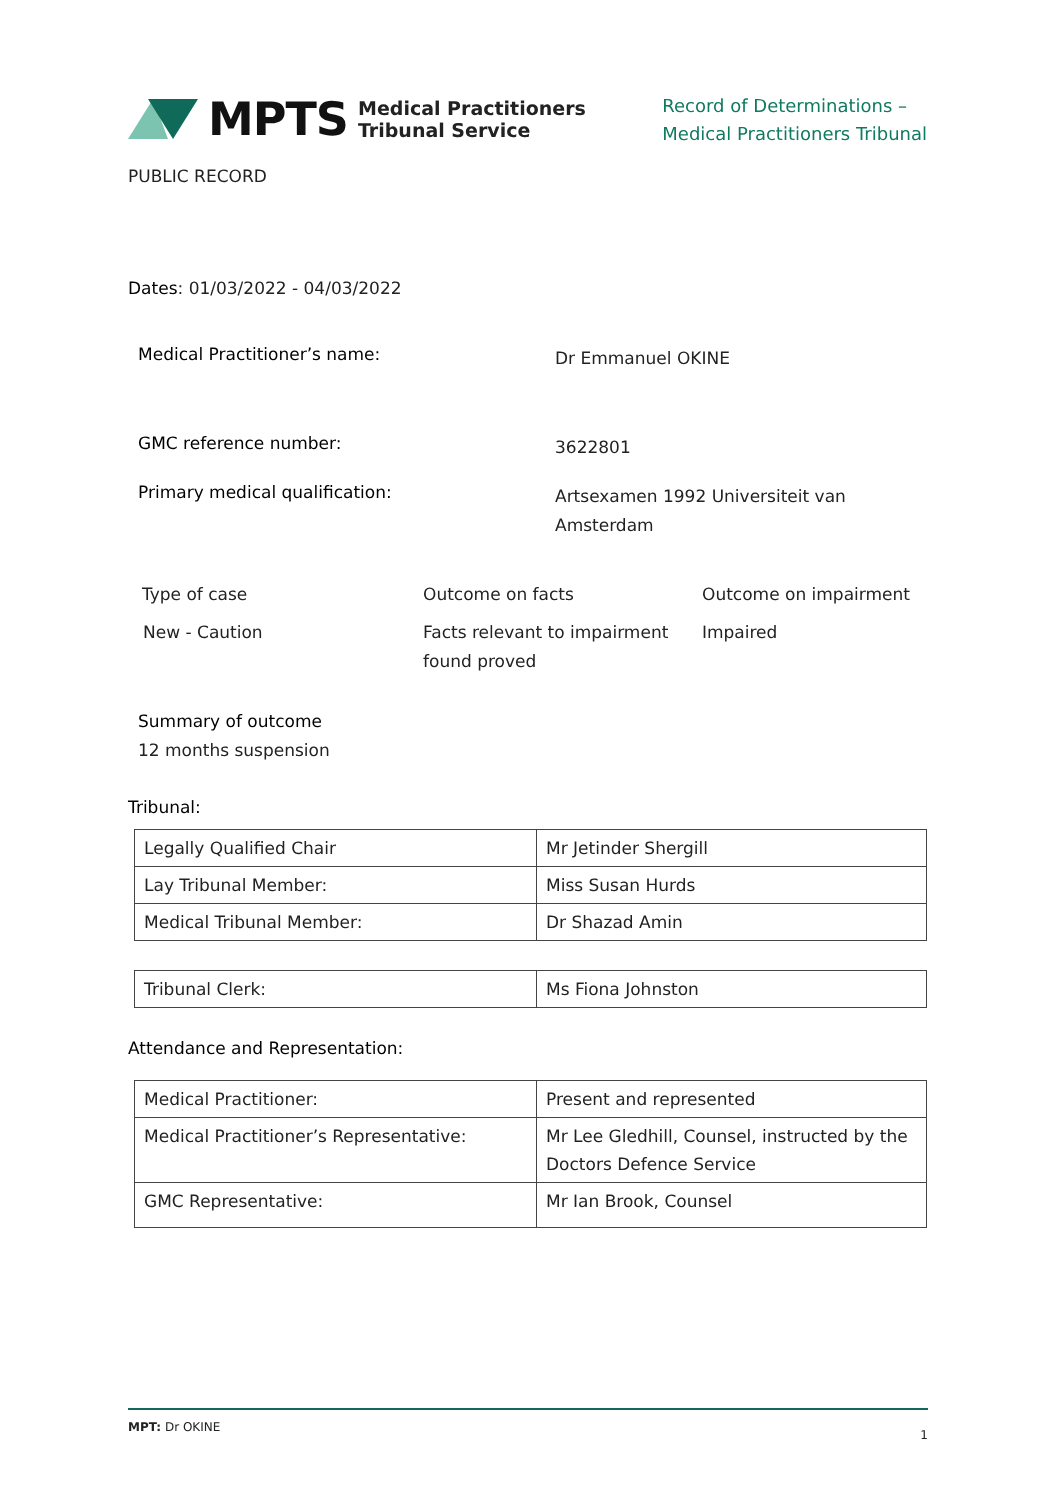MPTS Medical Practitioners
Tribunal Service
Record of Determinations –
Medical Practitioners Tribunal
PUBLIC RECORD
Dates: 01/03/2022 - 04/03/2022
Medical Practitioner’s name:
Dr Emmanuel OKINE
GMC reference number:
3622801
Primary medical qualification:
Artsexamen 1992 Universiteit van
Amsterdam
| Type of case | Outcome on facts | Outcome on impairment |
| --- | --- | --- |
| New - Caution | Facts relevant to impairment found proved | Impaired |
Summary of outcome
12 months suspension
Tribunal:
| Legally Qualified Chair | Mr Jetinder Shergill |
| Lay Tribunal Member: | Miss Susan Hurds |
| Medical Tribunal Member: | Dr Shazad Amin |
| Tribunal Clerk: | Ms Fiona Johnston |
Attendance and Representation:
| Medical Practitioner: | Present and represented |
| Medical Practitioner’s Representative: | Mr Lee Gledhill, Counsel, instructed by the Doctors Defence Service |
| GMC Representative: | Mr Ian Brook, Counsel |
MPT: Dr OKINE 1